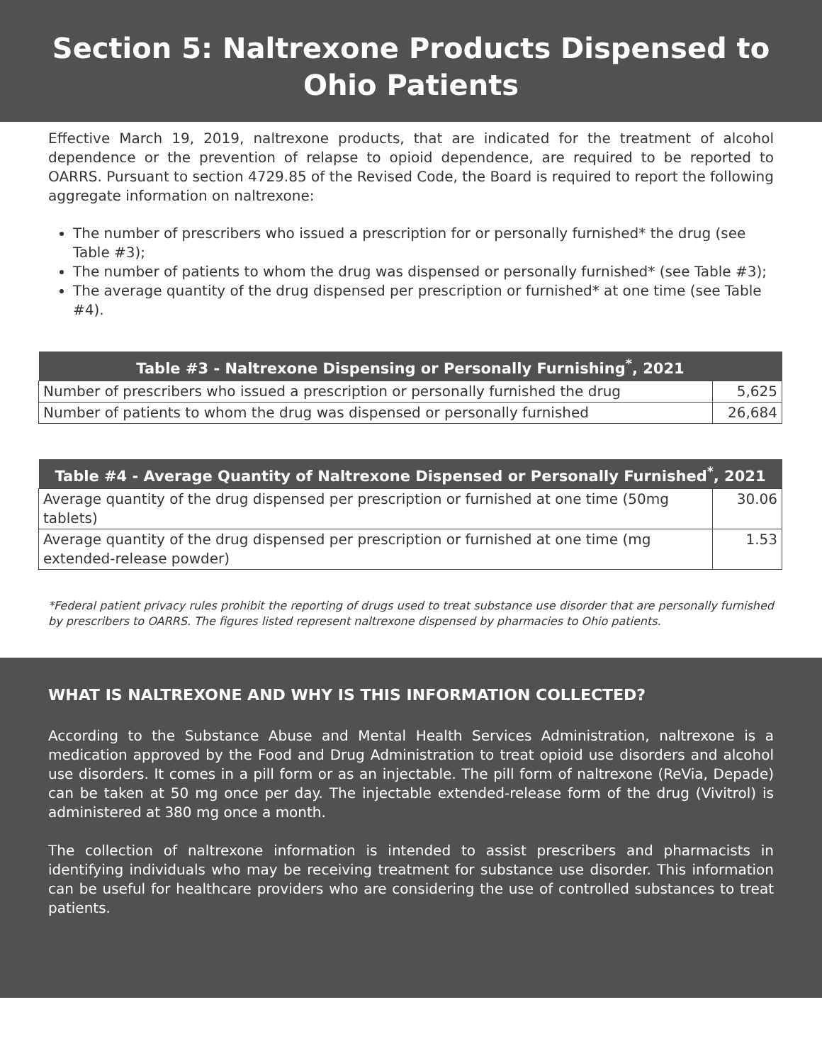Section 5: Naltrexone Products Dispensed to Ohio Patients
Effective March 19, 2019, naltrexone products, that are indicated for the treatment of alcohol dependence or the prevention of relapse to opioid dependence, are required to be reported to OARRS. Pursuant to section 4729.85 of the Revised Code, the Board is required to report the following aggregate information on naltrexone:
The number of prescribers who issued a prescription for or personally furnished* the drug (see Table #3);
The number of patients to whom the drug was dispensed or personally furnished* (see Table #3);
The average quantity of the drug dispensed per prescription or furnished* at one time (see Table #4).
| Table #3 - Naltrexone Dispensing or Personally Furnishing<sup>*</sup>, 2021 | |
| --- | --- |
| Number of prescribers who issued a prescription or personally furnished the drug | 5,625 |
| Number of patients to whom the drug was dispensed or personally furnished | 26,684 |
| Table #4 - Average Quantity of Naltrexone Dispensed or Personally Furnished<sup>*</sup>, 2021 | |
| --- | --- |
| Average quantity of the drug dispensed per prescription or furnished at one time (50mg tablets) | 30.06 |
| Average quantity of the drug dispensed per prescription or furnished at one time (mg extended-release powder) | 1.53 |
*Federal patient privacy rules prohibit the reporting of drugs used to treat substance use disorder that are personally furnished by prescribers to OARRS. The figures listed represent naltrexone dispensed by pharmacies to Ohio patients.
WHAT IS NALTREXONE AND WHY IS THIS INFORMATION COLLECTED?
According to the Substance Abuse and Mental Health Services Administration, naltrexone is a medication approved by the Food and Drug Administration to treat opioid use disorders and alcohol use disorders. It comes in a pill form or as an injectable. The pill form of naltrexone (ReVia, Depade) can be taken at 50 mg once per day. The injectable extended-release form of the drug (Vivitrol) is administered at 380 mg once a month.
The collection of naltrexone information is intended to assist prescribers and pharmacists in identifying individuals who may be receiving treatment for substance use disorder. This information can be useful for healthcare providers who are considering the use of controlled substances to treat patients.